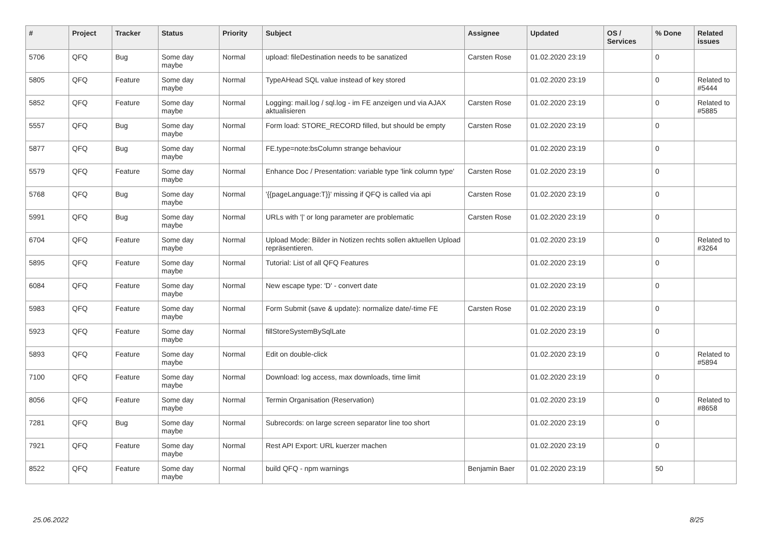| # | Project | Tracker | Status | Priority | Subject | Assignee | Updated | OS / Services | % Done | Related issues |
| --- | --- | --- | --- | --- | --- | --- | --- | --- | --- | --- |
| 5706 | QFQ | Bug | Some day maybe | Normal | upload: fileDestination needs to be sanatized | Carsten Rose | 01.02.2020 23:19 | | 0 | |
| 5805 | QFQ | Feature | Some day maybe | Normal | TypeAHead SQL value instead of key stored | | 01.02.2020 23:19 | | 0 | Related to #5444 |
| 5852 | QFQ | Feature | Some day maybe | Normal | Logging: mail.log / sql.log - im FE anzeigen und via AJAX aktualisieren | Carsten Rose | 01.02.2020 23:19 | | 0 | Related to #5885 |
| 5557 | QFQ | Bug | Some day maybe | Normal | Form load: STORE_RECORD filled, but should be empty | Carsten Rose | 01.02.2020 23:19 | | 0 | |
| 5877 | QFQ | Bug | Some day maybe | Normal | FE.type=note:bsColumn strange behaviour | | 01.02.2020 23:19 | | 0 | |
| 5579 | QFQ | Feature | Some day maybe | Normal | Enhance Doc / Presentation: variable type 'link column type' | Carsten Rose | 01.02.2020 23:19 | | 0 | |
| 5768 | QFQ | Bug | Some day maybe | Normal | '{{pageLanguage:T}}' missing if QFQ is called via api | Carsten Rose | 01.02.2020 23:19 | | 0 | |
| 5991 | QFQ | Bug | Some day maybe | Normal | URLs with '/' or long parameter are problematic | Carsten Rose | 01.02.2020 23:19 | | 0 | |
| 6704 | QFQ | Feature | Some day maybe | Normal | Upload Mode: Bilder in Notizen rechts sollen aktuellen Upload repräsentieren. | | 01.02.2020 23:19 | | 0 | Related to #3264 |
| 5895 | QFQ | Feature | Some day maybe | Normal | Tutorial: List of all QFQ Features | | 01.02.2020 23:19 | | 0 | |
| 6084 | QFQ | Feature | Some day maybe | Normal | New escape type: 'D' - convert date | | 01.02.2020 23:19 | | 0 | |
| 5983 | QFQ | Feature | Some day maybe | Normal | Form Submit (save & update): normalize date/-time FE | Carsten Rose | 01.02.2020 23:19 | | 0 | |
| 5923 | QFQ | Feature | Some day maybe | Normal | fillStoreSystemBySqlLate | | 01.02.2020 23:19 | | 0 | |
| 5893 | QFQ | Feature | Some day maybe | Normal | Edit on double-click | | 01.02.2020 23:19 | | 0 | Related to #5894 |
| 7100 | QFQ | Feature | Some day maybe | Normal | Download: log access, max downloads, time limit | | 01.02.2020 23:19 | | 0 | |
| 8056 | QFQ | Feature | Some day maybe | Normal | Termin Organisation (Reservation) | | 01.02.2020 23:19 | | 0 | Related to #8658 |
| 7281 | QFQ | Bug | Some day maybe | Normal | Subrecords: on large screen separator line too short | | 01.02.2020 23:19 | | 0 | |
| 7921 | QFQ | Feature | Some day maybe | Normal | Rest API Export: URL kuerzer machen | | 01.02.2020 23:19 | | 0 | |
| 8522 | QFQ | Feature | Some day maybe | Normal | build QFQ - npm warnings | Benjamin Baer | 01.02.2020 23:19 | | 50 | |
25.06.2022 8/25